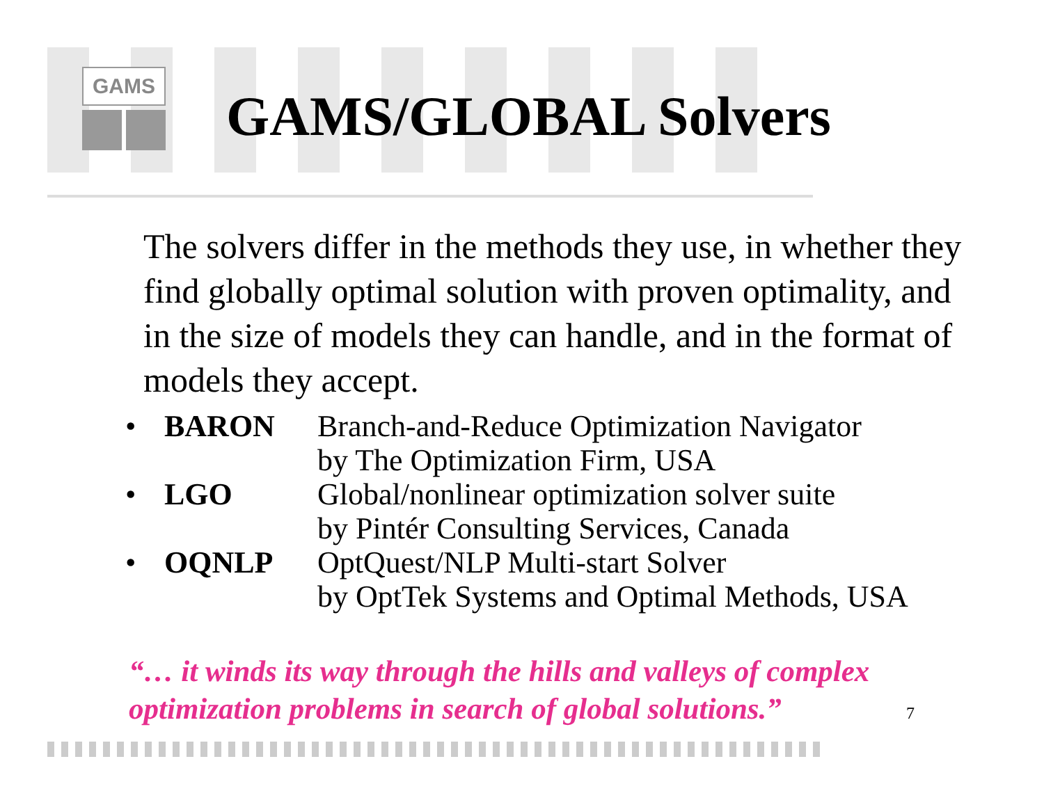GAMS
GAMS/GLOBAL Solvers
The solvers differ in the methods they use, in whether they find globally optimal solution with proven optimality, and in the size of models they can handle, and in the format of models they accept.
• BARON Branch-and-Reduce Optimization Navigator
by The Optimization Firm, USA
• LGO Global/nonlinear optimization solver suite
by Pintér Consulting Services, Canada
• OQNLP OptQuest/NLP Multi-start Solver
by OptTek Systems and Optimal Methods, USA
“… it winds its way through the hills and valleys of complex
optimization problems in search of global solutions.”
7